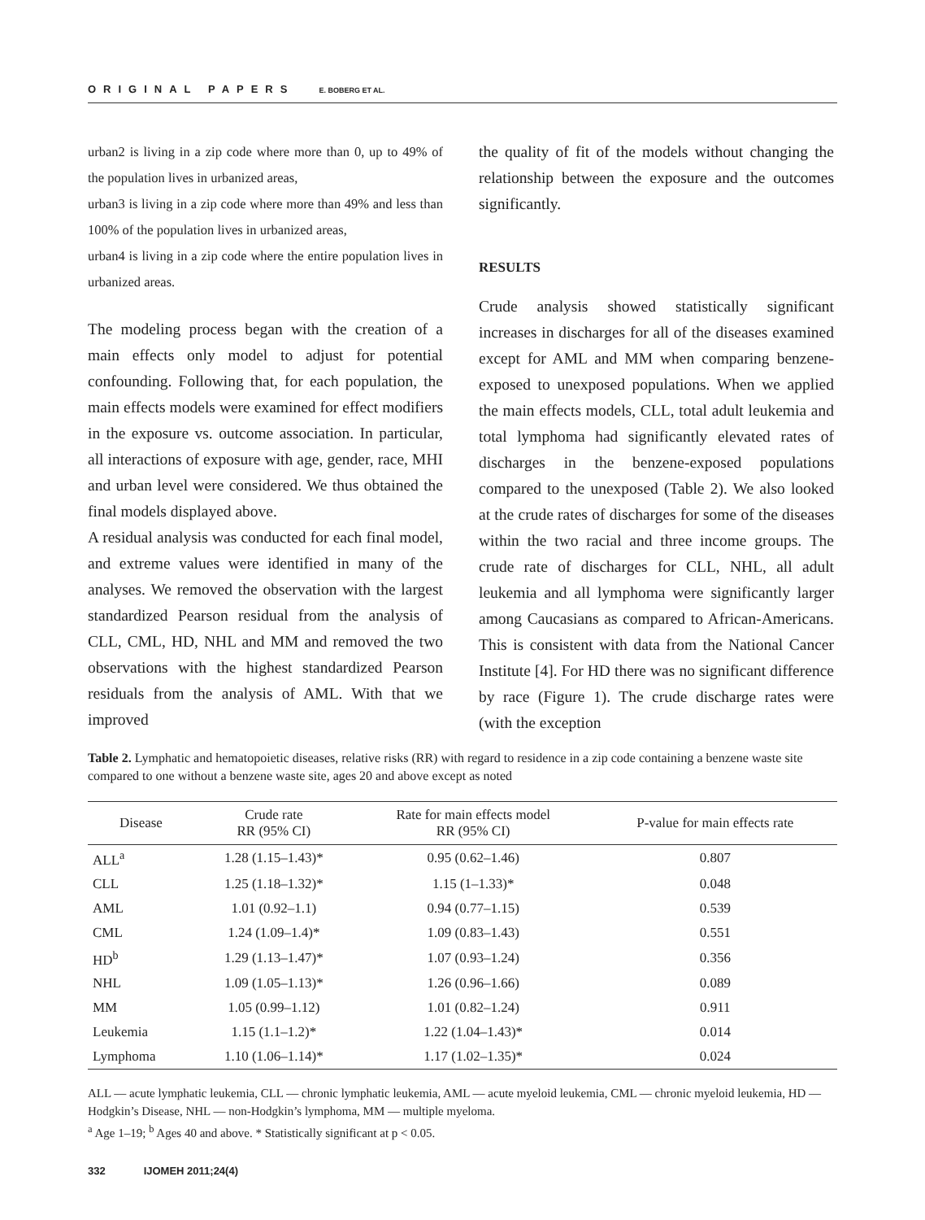ORIGINAL PAPERS E. BOBERG ET AL.
urban2 is living in a zip code where more than 0, up to 49% of the population lives in urbanized areas,
urban3 is living in a zip code where more than 49% and less than 100% of the population lives in urbanized areas,
urban4 is living in a zip code where the entire population lives in urbanized areas.
The modeling process began with the creation of a main effects only model to adjust for potential confounding. Following that, for each population, the main effects models were examined for effect modifiers in the exposure vs. outcome association. In particular, all interactions of exposure with age, gender, race, MHI and urban level were considered. We thus obtained the final models displayed above.
A residual analysis was conducted for each final model, and extreme values were identified in many of the analyses. We removed the observation with the largest standardized Pearson residual from the analysis of CLL, CML, HD, NHL and MM and removed the two observations with the highest standardized Pearson residuals from the analysis of AML. With that we improved
the quality of fit of the models without changing the relationship between the exposure and the outcomes significantly.
RESULTS
Crude analysis showed statistically significant increases in discharges for all of the diseases examined except for AML and MM when comparing benzene-exposed to unexposed populations. When we applied the main effects models, CLL, total adult leukemia and total lymphoma had significantly elevated rates of discharges in the benzene-exposed populations compared to the unexposed (Table 2). We also looked at the crude rates of discharges for some of the diseases within the two racial and three income groups. The crude rate of discharges for CLL, NHL, all adult leukemia and all lymphoma were significantly larger among Caucasians as compared to African-Americans. This is consistent with data from the National Cancer Institute [4]. For HD there was no significant difference by race (Figure 1). The crude discharge rates were (with the exception
Table 2. Lymphatic and hematopoietic diseases, relative risks (RR) with regard to residence in a zip code containing a benzene waste site compared to one without a benzene waste site, ages 20 and above except as noted
| Disease | Crude rate RR (95% CI) | Rate for main effects model RR (95% CI) | P-value for main effects rate |
| --- | --- | --- | --- |
| ALL<sup>a</sup> | 1.28 (1.15–1.43)* | 0.95 (0.62–1.46) | 0.807 |
| CLL | 1.25 (1.18–1.32)* | 1.15 (1–1.33)* | 0.048 |
| AML | 1.01 (0.92–1.1) | 0.94 (0.77–1.15) | 0.539 |
| CML | 1.24 (1.09–1.4)* | 1.09 (0.83–1.43) | 0.551 |
| HD<sup>b</sup> | 1.29 (1.13–1.47)* | 1.07 (0.93–1.24) | 0.356 |
| NHL | 1.09 (1.05–1.13)* | 1.26 (0.96–1.66) | 0.089 |
| MM | 1.05 (0.99–1.12) | 1.01 (0.82–1.24) | 0.911 |
| Leukemia | 1.15 (1.1–1.2)* | 1.22 (1.04–1.43)* | 0.014 |
| Lymphoma | 1.10 (1.06–1.14)* | 1.17 (1.02–1.35)* | 0.024 |
ALL — acute lymphatic leukemia, CLL — chronic lymphatic leukemia, AML — acute myeloid leukemia, CML — chronic myeloid leukemia, HD — Hodgkin’s Disease, NHL — non-Hodgkin’s lymphoma, MM — multiple myeloma.
<sup>a</sup> Age 1–19; <sup>b</sup> Ages 40 and above. * Statistically significant at p < 0.05.
332 IJOMEH 2011;24(4)